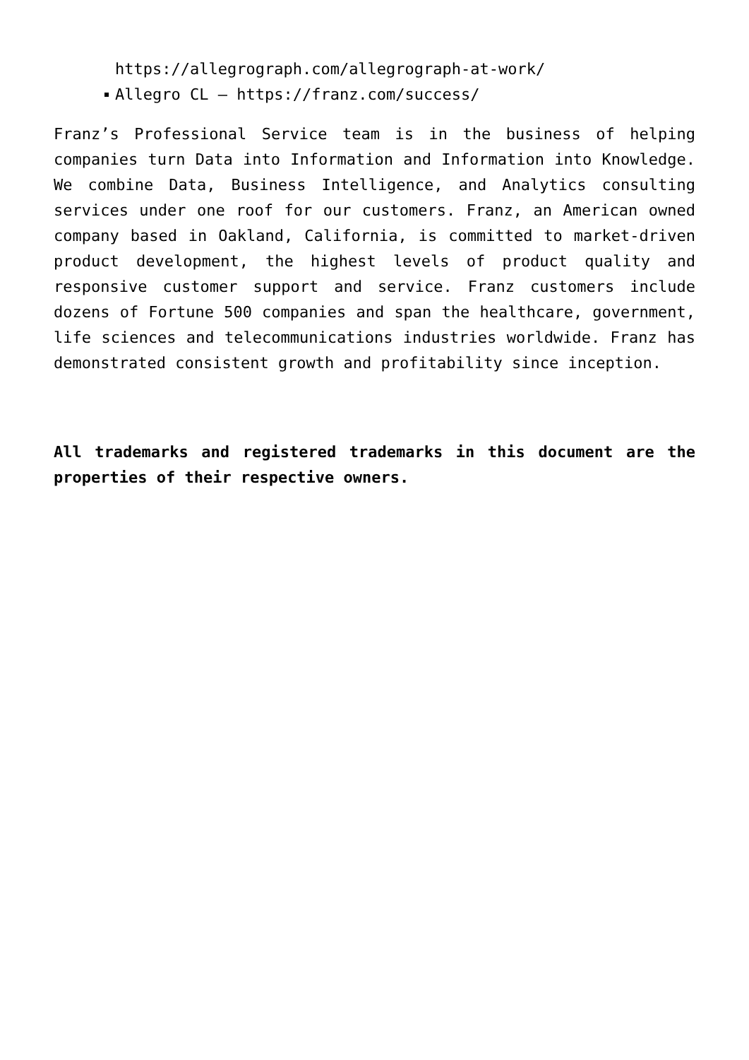https://allegrograph.com/allegrograph-at-work/
Allegro CL – https://franz.com/success/
Franz’s Professional Service team is in the business of helping companies turn Data into Information and Information into Knowledge. We combine Data, Business Intelligence, and Analytics consulting services under one roof for our customers. Franz, an American owned company based in Oakland, California, is committed to market-driven product development, the highest levels of product quality and responsive customer support and service. Franz customers include dozens of Fortune 500 companies and span the healthcare, government, life sciences and telecommunications industries worldwide. Franz has demonstrated consistent growth and profitability since inception.
All trademarks and registered trademarks in this document are the properties of their respective owners.